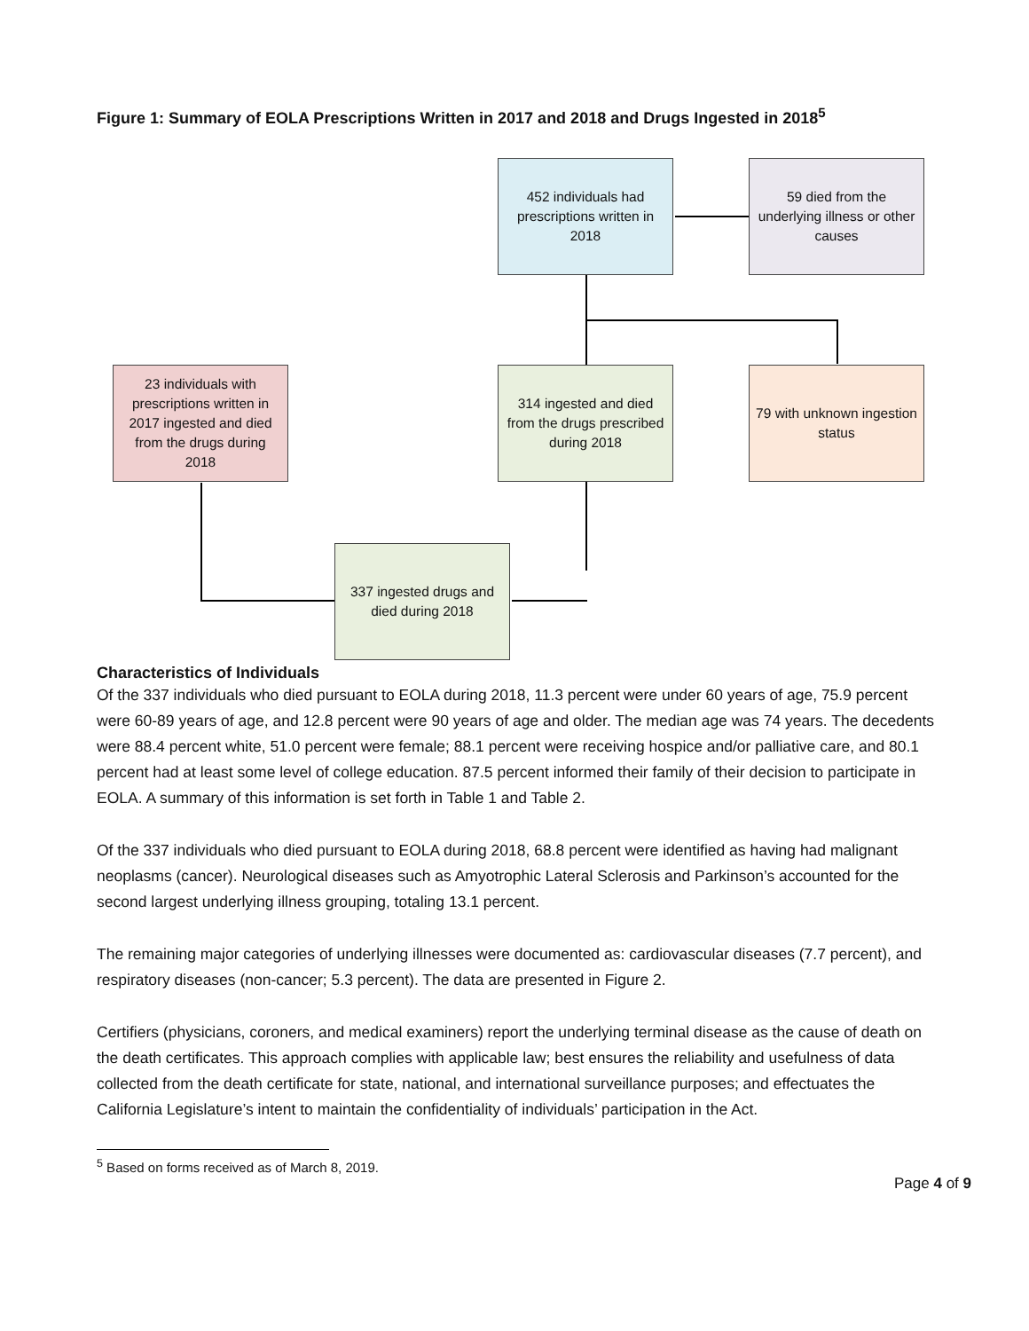Figure 1: Summary of EOLA Prescriptions Written in 2017 and 2018 and Drugs Ingested in 2018<sup>5</sup>
452 individuals had prescriptions written in 2018
59 died from the underlying illness or other causes
23 individuals with prescriptions written in 2017 ingested and died from the drugs during 2018
314 ingested and died from the drugs prescribed during 2018
79 with unknown ingestion status
337 ingested drugs and died during 2018
Characteristics of Individuals
Of the 337 individuals who died pursuant to EOLA during 2018, 11.3 percent were under 60 years of age, 75.9 percent were 60-89 years of age, and 12.8 percent were 90 years of age and older. The median age was 74 years. The decedents were 88.4 percent white, 51.0 percent were female; 88.1 percent were receiving hospice and/or palliative care, and 80.1 percent had at least some level of college education. 87.5 percent informed their family of their decision to participate in EOLA. A summary of this information is set forth in Table 1 and Table 2.
Of the 337 individuals who died pursuant to EOLA during 2018, 68.8 percent were identified as having had malignant neoplasms (cancer). Neurological diseases such as Amyotrophic Lateral Sclerosis and Parkinson’s accounted for the second largest underlying illness grouping, totaling 13.1 percent.
The remaining major categories of underlying illnesses were documented as: cardiovascular diseases (7.7 percent), and respiratory diseases (non-cancer; 5.3 percent). The data are presented in Figure 2.
Certifiers (physicians, coroners, and medical examiners) report the underlying terminal disease as the cause of death on the death certificates. This approach complies with applicable law; best ensures the reliability and usefulness of data collected from the death certificate for state, national, and international surveillance purposes; and effectuates the California Legislature’s intent to maintain the confidentiality of individuals’ participation in the Act.
<sup>5</sup> Based on forms received as of March 8, 2019.
Page 4 of 9